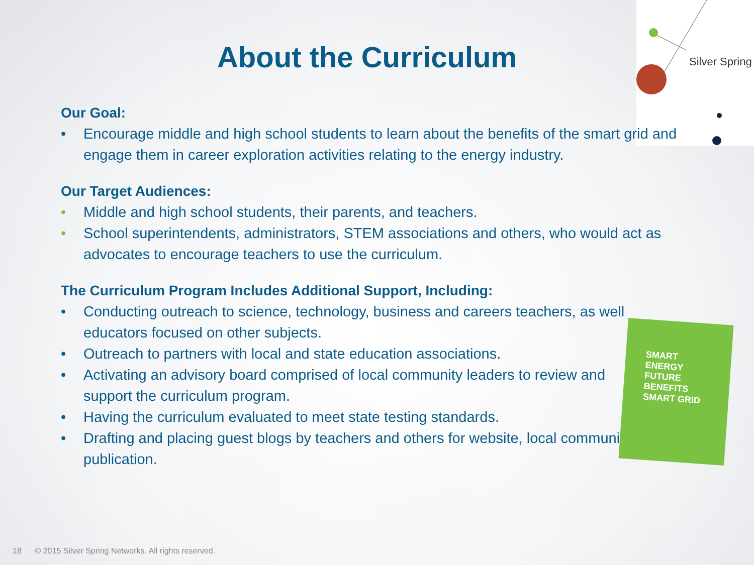Silver Spring
About the Curriculum
Our Goal:
• Encourage middle and high school students to learn about the benefits of the smart grid and engage them in career exploration activities relating to the energy industry.
Our Target Audiences:
• Middle and high school students, their parents, and teachers.
• School superintendents, administrators, STEM associations and others, who would act as advocates to encourage teachers to use the curriculum.
The Curriculum Program Includes Additional Support, Including:
• Conducting outreach to science, technology, business and careers teachers, as well educators focused on other subjects.
• Outreach to partners with local and state education associations.
• Activating an advisory board comprised of local community leaders to review and support the curriculum program.
• Having the curriculum evaluated to meet state testing standards.
• Drafting and placing guest blogs by teachers and others for website, local community publication.
SMART
ENERGY
FUTURE
BENEFITS
SMART GRID
18 © 2015 Silver Spring Networks. All rights reserved.